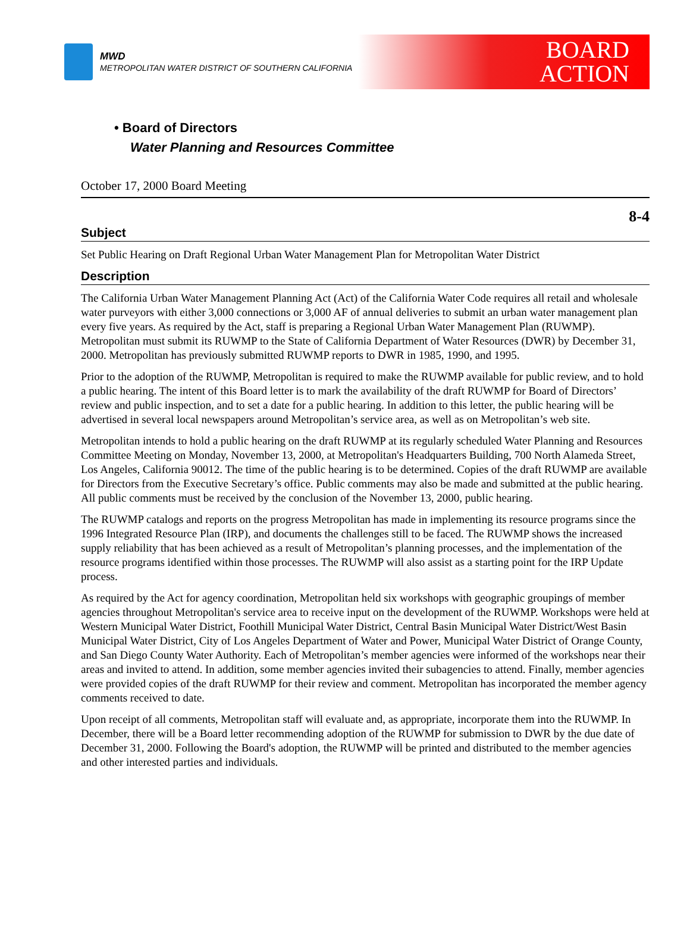MWD
METROPOLITAN WATER DISTRICT OF SOUTHERN CALIFORNIA
BOARD
ACTION
• Board of Directors
Water Planning and Resources Committee
October 17, 2000 Board Meeting
8-4
Subject
Set Public Hearing on Draft Regional Urban Water Management Plan for Metropolitan Water District
Description
The California Urban Water Management Planning Act (Act) of the California Water Code requires all retail and wholesale water purveyors with either 3,000 connections or 3,000 AF of annual deliveries to submit an urban water management plan every five years. As required by the Act, staff is preparing a Regional Urban Water Management Plan (RUWMP). Metropolitan must submit its RUWMP to the State of California Department of Water Resources (DWR) by December 31, 2000. Metropolitan has previously submitted RUWMP reports to DWR in 1985, 1990, and 1995.
Prior to the adoption of the RUWMP, Metropolitan is required to make the RUWMP available for public review, and to hold a public hearing. The intent of this Board letter is to mark the availability of the draft RUWMP for Board of Directors’ review and public inspection, and to set a date for a public hearing. In addition to this letter, the public hearing will be advertised in several local newspapers around Metropolitan’s service area, as well as on Metropolitan’s web site.
Metropolitan intends to hold a public hearing on the draft RUWMP at its regularly scheduled Water Planning and Resources Committee Meeting on Monday, November 13, 2000, at Metropolitan's Headquarters Building, 700 North Alameda Street, Los Angeles, California 90012. The time of the public hearing is to be determined. Copies of the draft RUWMP are available for Directors from the Executive Secretary’s office. Public comments may also be made and submitted at the public hearing. All public comments must be received by the conclusion of the November 13, 2000, public hearing.
The RUWMP catalogs and reports on the progress Metropolitan has made in implementing its resource programs since the 1996 Integrated Resource Plan (IRP), and documents the challenges still to be faced. The RUWMP shows the increased supply reliability that has been achieved as a result of Metropolitan’s planning processes, and the implementation of the resource programs identified within those processes. The RUWMP will also assist as a starting point for the IRP Update process.
As required by the Act for agency coordination, Metropolitan held six workshops with geographic groupings of member agencies throughout Metropolitan's service area to receive input on the development of the RUWMP. Workshops were held at Western Municipal Water District, Foothill Municipal Water District, Central Basin Municipal Water District/West Basin Municipal Water District, City of Los Angeles Department of Water and Power, Municipal Water District of Orange County, and San Diego County Water Authority. Each of Metropolitan’s member agencies were informed of the workshops near their areas and invited to attend. In addition, some member agencies invited their subagencies to attend. Finally, member agencies were provided copies of the draft RUWMP for their review and comment. Metropolitan has incorporated the member agency comments received to date.
Upon receipt of all comments, Metropolitan staff will evaluate and, as appropriate, incorporate them into the RUWMP. In December, there will be a Board letter recommending adoption of the RUWMP for submission to DWR by the due date of December 31, 2000. Following the Board's adoption, the RUWMP will be printed and distributed to the member agencies and other interested parties and individuals.